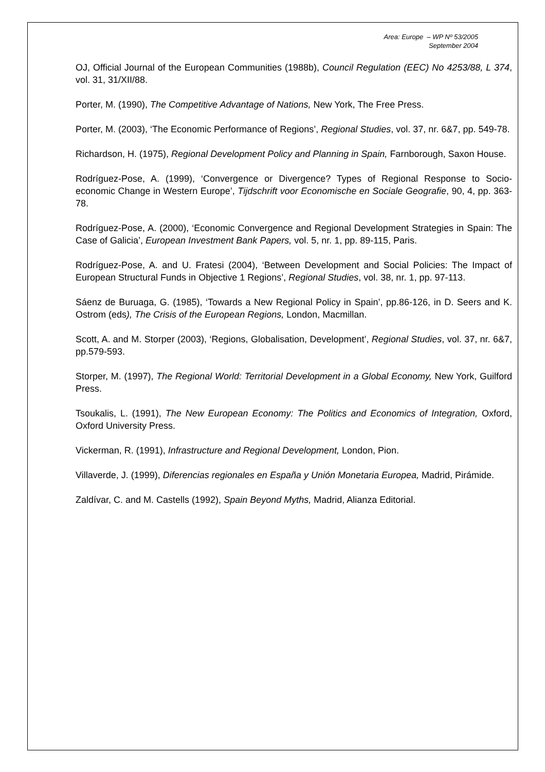Area: Europe – WP Nº 53/2005
September 2004
OJ, Official Journal of the European Communities (1988b), Council Regulation (EEC) No 4253/88, L 374, vol. 31, 31/XII/88.
Porter, M. (1990), The Competitive Advantage of Nations, New York, The Free Press.
Porter, M. (2003), ‘The Economic Performance of Regions’, Regional Studies, vol. 37, nr. 6&7, pp. 549-78.
Richardson, H. (1975), Regional Development Policy and Planning in Spain, Farnborough, Saxon House.
Rodríguez-Pose, A. (1999), ‘Convergence or Divergence? Types of Regional Response to Socio-economic Change in Western Europe’, Tijdschrift voor Economische en Sociale Geografie, 90, 4, pp. 363-78.
Rodríguez-Pose, A. (2000), ‘Economic Convergence and Regional Development Strategies in Spain: The Case of Galicia’, European Investment Bank Papers, vol. 5, nr. 1, pp. 89-115, Paris.
Rodríguez-Pose, A. and U. Fratesi (2004), ‘Between Development and Social Policies: The Impact of European Structural Funds in Objective 1 Regions’, Regional Studies, vol. 38, nr. 1, pp. 97-113.
Sáenz de Buruaga, G. (1985), ‘Towards a New Regional Policy in Spain’, pp.86-126, in D. Seers and K. Ostrom (eds), The Crisis of the European Regions, London, Macmillan.
Scott, A. and M. Storper (2003), ‘Regions, Globalisation, Development’, Regional Studies, vol. 37, nr. 6&7, pp.579-593.
Storper, M. (1997), The Regional World: Territorial Development in a Global Economy, New York, Guilford Press.
Tsoukalis, L. (1991), The New European Economy: The Politics and Economics of Integration, Oxford, Oxford University Press.
Vickerman, R. (1991), Infrastructure and Regional Development, London, Pion.
Villaverde, J. (1999), Diferencias regionales en España y Unión Monetaria Europea, Madrid, Pirámide.
Zaldívar, C. and M. Castells (1992), Spain Beyond Myths, Madrid, Alianza Editorial.